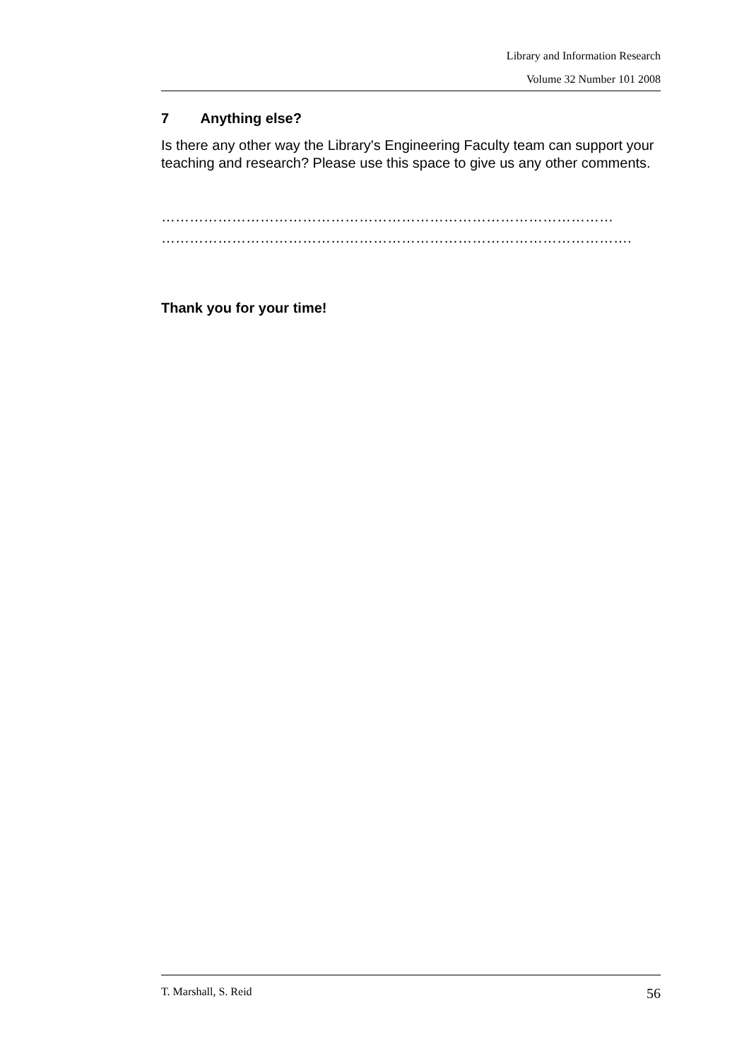Library and Information Research
Volume 32 Number 101 2008
7 Anything else?
Is there any other way the Library's Engineering Faculty team can support your teaching and research? Please use this space to give us any other comments.
……………………………………………………………………………………
……………………………………………………………………………………….
Thank you for your time!
T. Marshall, S. Reid 56